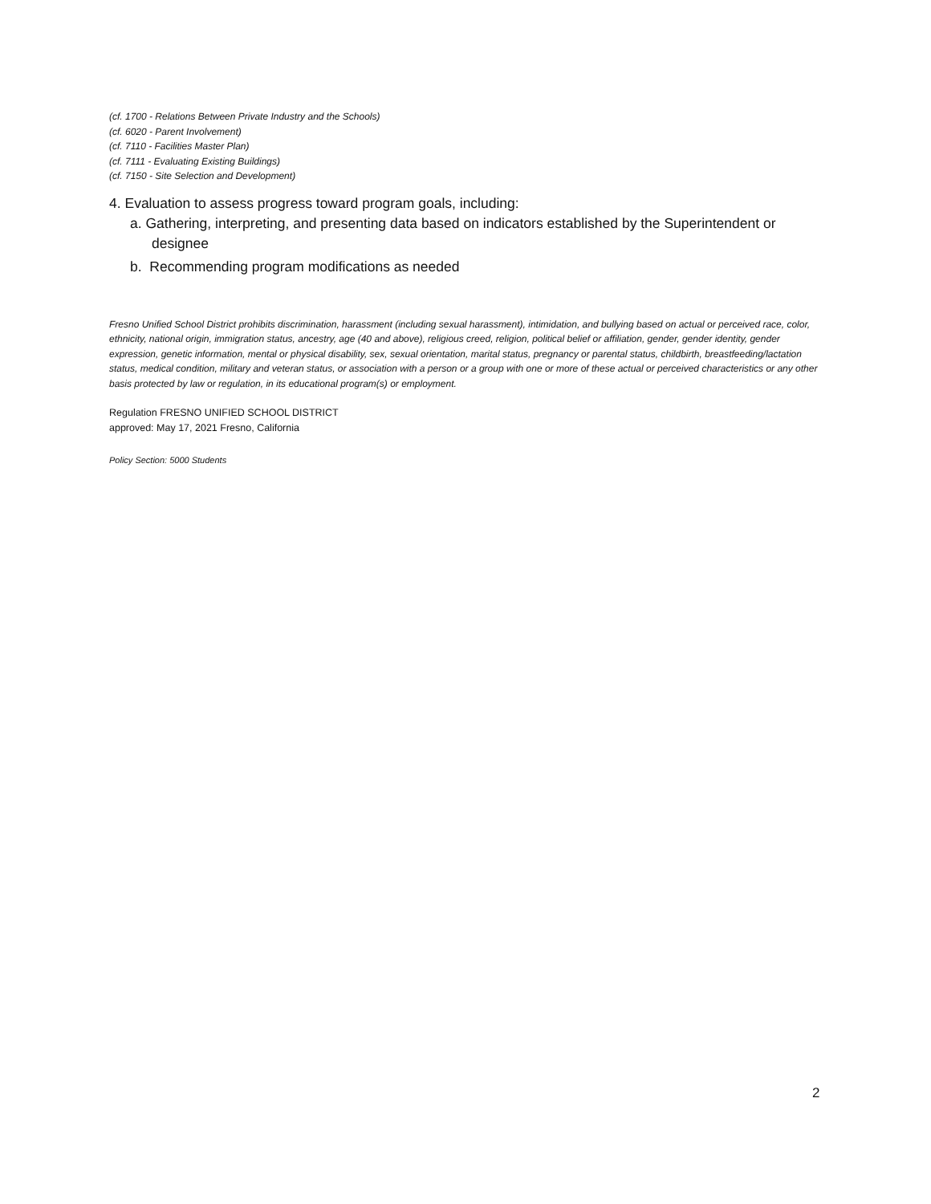(cf. 1700 - Relations Between Private Industry and the Schools)
(cf. 6020 - Parent Involvement)
(cf. 7110 - Facilities Master Plan)
(cf. 7111 - Evaluating Existing Buildings)
(cf. 7150 - Site Selection and Development)
4. Evaluation to assess progress toward program goals, including:
a. Gathering, interpreting, and presenting data based on indicators established by the Superintendent or designee
b. Recommending program modifications as needed
Fresno Unified School District prohibits discrimination, harassment (including sexual harassment), intimidation, and bullying based on actual or perceived race, color, ethnicity, national origin, immigration status, ancestry, age (40 and above), religious creed, religion, political belief or affiliation, gender, gender identity, gender expression, genetic information, mental or physical disability, sex, sexual orientation, marital status, pregnancy or parental status, childbirth, breastfeeding/lactation status, medical condition, military and veteran status, or association with a person or a group with one or more of these actual or perceived characteristics or any other basis protected by law or regulation, in its educational program(s) or employment.
Regulation FRESNO UNIFIED SCHOOL DISTRICT
approved: May 17, 2021 Fresno, California
Policy Section: 5000 Students
2